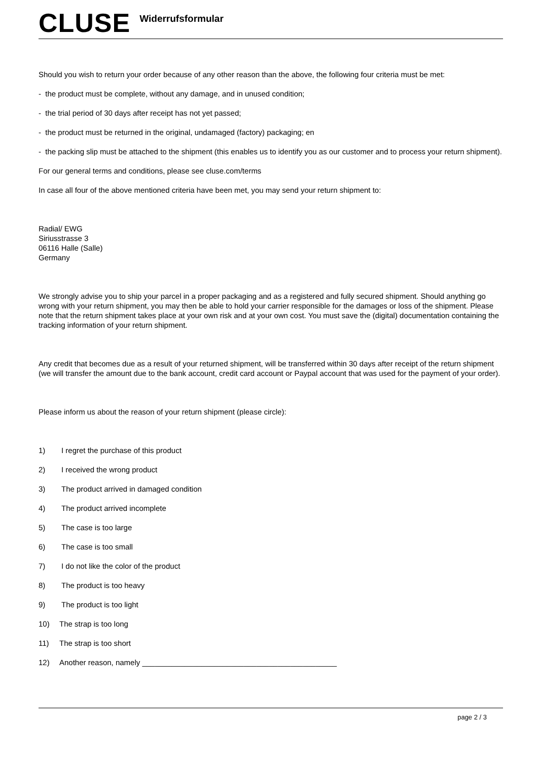CLUSE
Widerrufsformular
Should you wish to return your order because of any other reason than the above, the following four criteria must be met:
- the product must be complete, without any damage, and in unused condition;
- the trial period of 30 days after receipt has not yet passed;
- the product must be returned in the original, undamaged (factory) packaging; en
- the packing slip must be attached to the shipment (this enables us to identify you as our customer and to process your return shipment).
For our general terms and conditions, please see cluse.com/terms
In case all four of the above mentioned criteria have been met, you may send your return shipment to:
Radial/ EWG
Siriusstrasse 3
06116 Halle (Salle)
Germany
We strongly advise you to ship your parcel in a proper packaging and as a registered and fully secured shipment. Should anything go wrong with your return shipment, you may then be able to hold your carrier responsible for the damages or loss of the shipment. Please note that the return shipment takes place at your own risk and at your own cost. You must save the (digital) documentation containing the tracking information of your return shipment.
Any credit that becomes due as a result of your returned shipment, will be transferred within 30 days after receipt of the return shipment (we will transfer the amount due to the bank account, credit card account or Paypal account that was used for the payment of your order).
Please inform us about the reason of your return shipment (please circle):
1) I regret the purchase of this product
2) I received the wrong product
3) The product arrived in damaged condition
4) The product arrived incomplete
5) The case is too large
6) The case is too small
7) I do not like the color of the product
8) The product is too heavy
9) The product is too light
10) The strap is too long
11) The strap is too short
12) Another reason, namely ______________________________________________
page 2 / 3